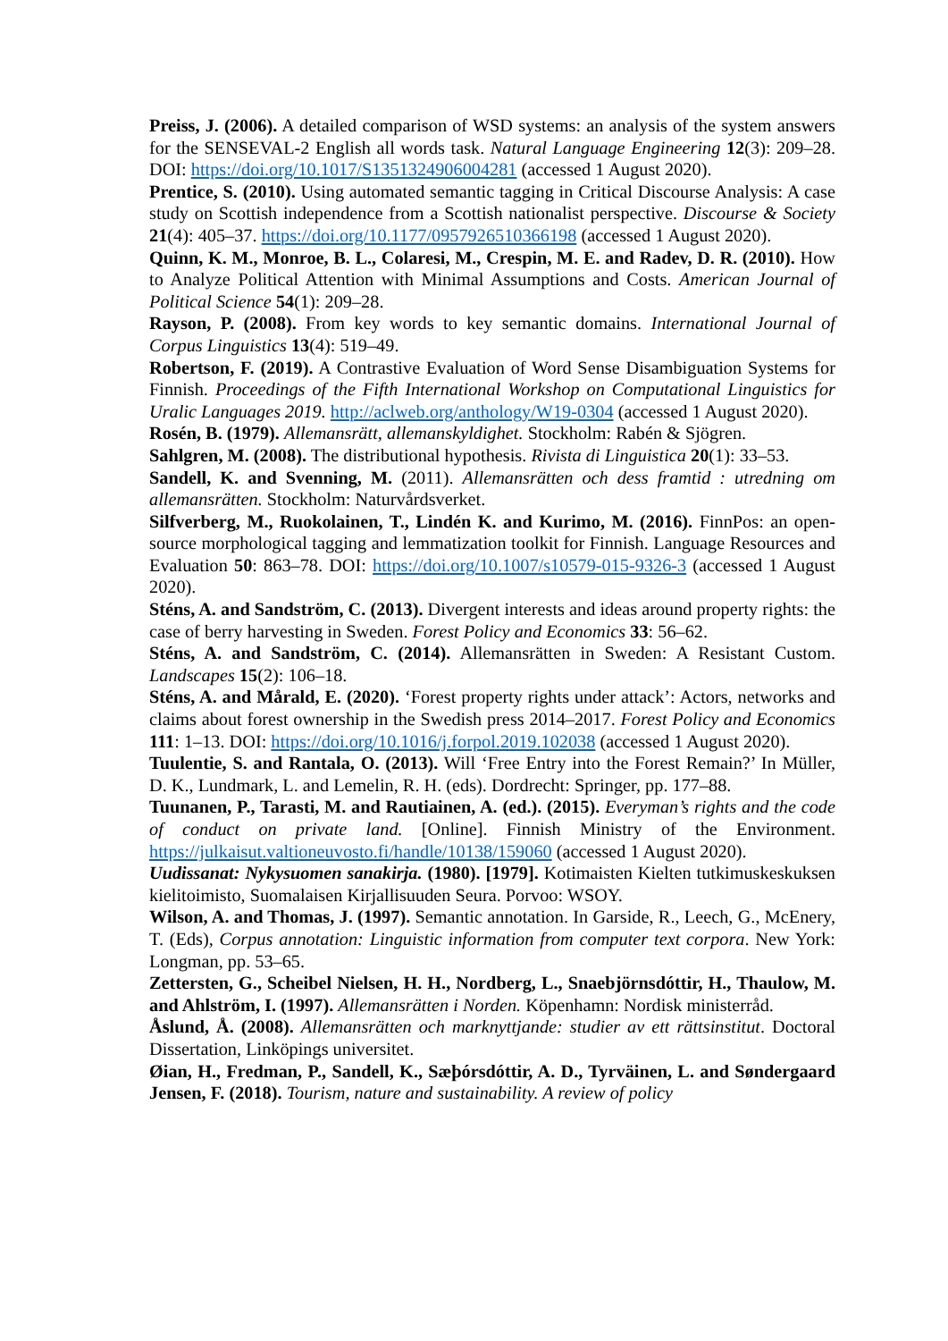Preiss, J. (2006). A detailed comparison of WSD systems: an analysis of the system answers for the SENSEVAL-2 English all words task. Natural Language Engineering 12(3): 209–28. DOI: https://doi.org/10.1017/S1351324906004281 (accessed 1 August 2020).
Prentice, S. (2010). Using automated semantic tagging in Critical Discourse Analysis: A case study on Scottish independence from a Scottish nationalist perspective. Discourse & Society 21(4): 405–37. https://doi.org/10.1177/0957926510366198 (accessed 1 August 2020).
Quinn, K. M., Monroe, B. L., Colaresi, M., Crespin, M. E. and Radev, D. R. (2010). How to Analyze Political Attention with Minimal Assumptions and Costs. American Journal of Political Science 54(1): 209–28.
Rayson, P. (2008). From key words to key semantic domains. International Journal of Corpus Linguistics 13(4): 519–49.
Robertson, F. (2019). A Contrastive Evaluation of Word Sense Disambiguation Systems for Finnish. Proceedings of the Fifth International Workshop on Computational Linguistics for Uralic Languages 2019. http://aclweb.org/anthology/W19-0304 (accessed 1 August 2020).
Rosén, B. (1979). Allemansrätt, allemanskyldighet. Stockholm: Rabén & Sjögren.
Sahlgren, M. (2008). The distributional hypothesis. Rivista di Linguistica 20(1): 33–53.
Sandell, K. and Svenning, M. (2011). Allemansrätten och dess framtid : utredning om allemansrätten. Stockholm: Naturvårdsverket.
Silfverberg, M., Ruokolainen, T., Lindén K. and Kurimo, M. (2016). FinnPos: an open-source morphological tagging and lemmatization toolkit for Finnish. Language Resources and Evaluation 50: 863–78. DOI: https://doi.org/10.1007/s10579-015-9326-3 (accessed 1 August 2020).
Sténs, A. and Sandström, C. (2013). Divergent interests and ideas around property rights: the case of berry harvesting in Sweden. Forest Policy and Economics 33: 56–62.
Sténs, A. and Sandström, C. (2014). Allemansrätten in Sweden: A Resistant Custom. Landscapes 15(2): 106–18.
Sténs, A. and Mårald, E. (2020). ‘Forest property rights under attack’: Actors, networks and claims about forest ownership in the Swedish press 2014–2017. Forest Policy and Economics 111: 1–13. DOI: https://doi.org/10.1016/j.forpol.2019.102038 (accessed 1 August 2020).
Tuulentie, S. and Rantala, O. (2013). Will ‘Free Entry into the Forest Remain?’ In Müller, D. K., Lundmark, L. and Lemelin, R. H. (eds). Dordrecht: Springer, pp. 177–88.
Tuunanen, P., Tarasti, M. and Rautiainen, A. (ed.). (2015). Everyman’s rights and the code of conduct on private land. [Online]. Finnish Ministry of the Environment. https://julkaisut.valtioneuvosto.fi/handle/10138/159060 (accessed 1 August 2020).
Uudissanat: Nykysuomen sanakirja. (1980). [1979]. Kotimaisten Kielten tutkimuskeskuksen kielitoimisto, Suomalaisen Kirjallisuuden Seura. Porvoo: WSOY.
Wilson, A. and Thomas, J. (1997). Semantic annotation. In Garside, R., Leech, G., McEnery, T. (Eds), Corpus annotation: Linguistic information from computer text corpora. New York: Longman, pp. 53–65.
Zettersten, G., Scheibel Nielsen, H. H., Nordberg, L., Snaebjörnsdóttir, H., Thaulow, M. and Ahlström, I. (1997). Allemansrätten i Norden. Köpenhamn: Nordisk ministerråd.
Åslund, Å. (2008). Allemansrätten och marknyttjande: studier av ett rättsinstitut. Doctoral Dissertation, Linköpings universitet.
Øian, H., Fredman, P., Sandell, K., Sæþórsdóttir, A. D., Tyrväinen, L. and Søndergaard Jensen, F. (2018). Tourism, nature and sustainability. A review of policy